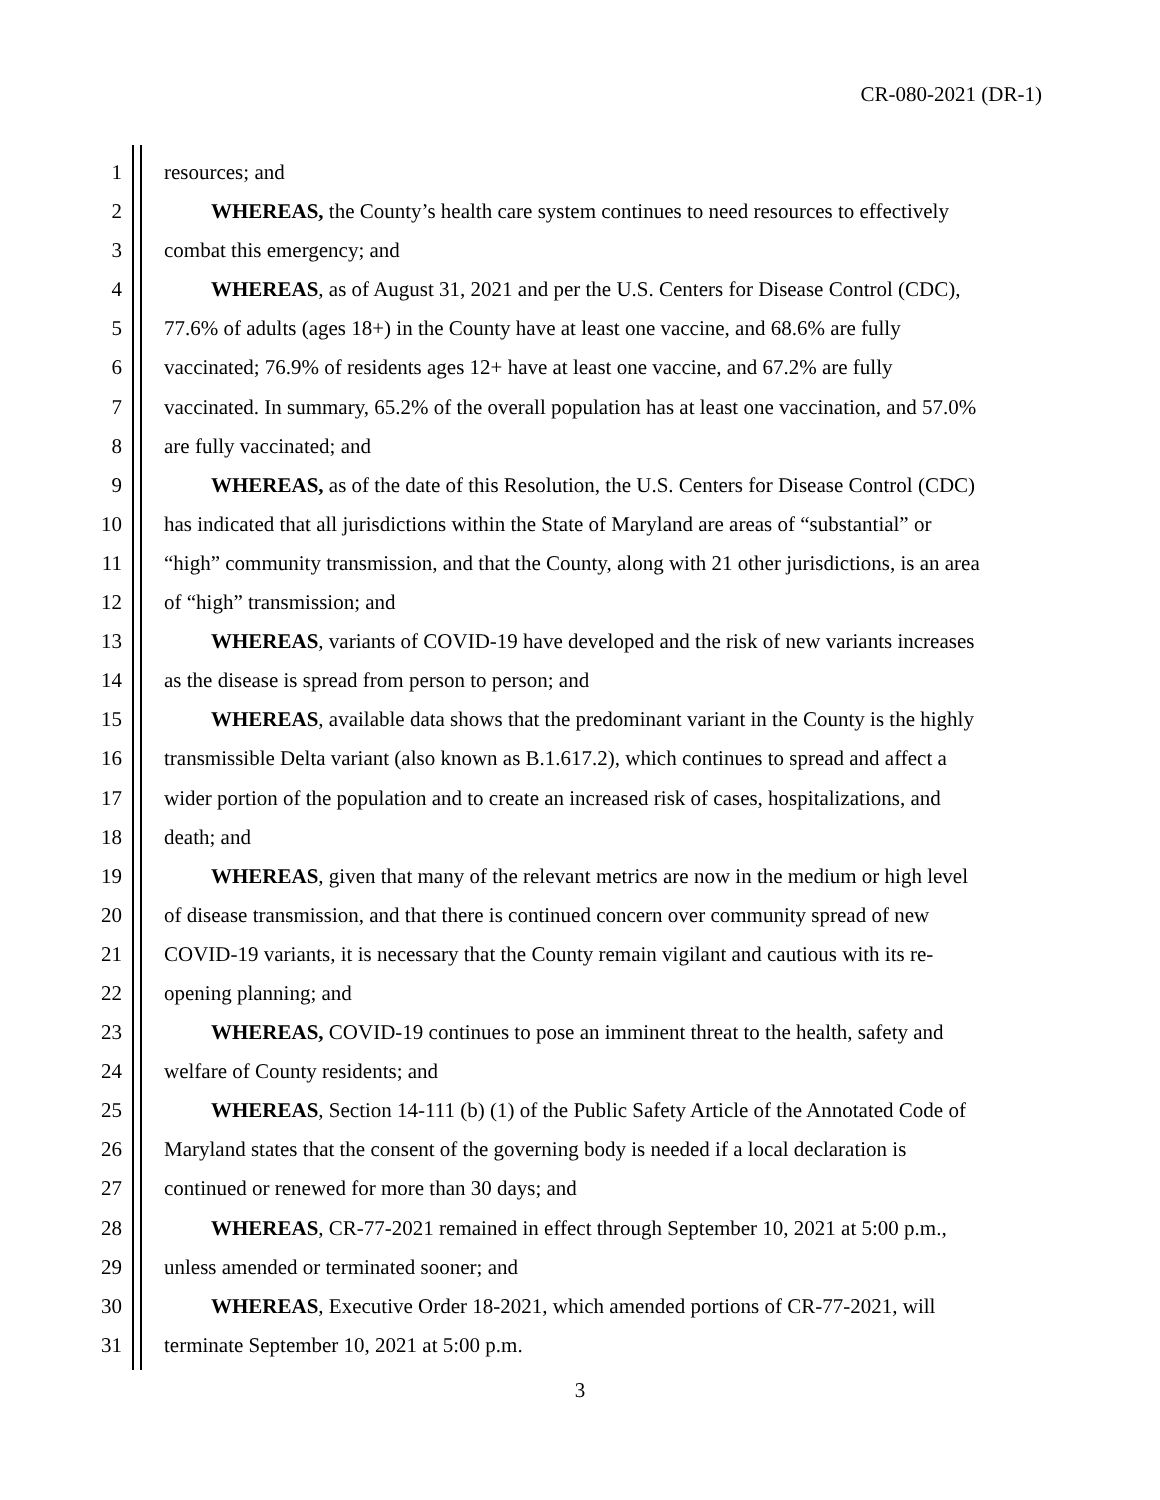CR-080-2021 (DR-1)
1 resources; and
2 WHEREAS, the County’s health care system continues to need resources to effectively
3 combat this emergency; and
4 WHEREAS, as of August 31, 2021 and per the U.S. Centers for Disease Control (CDC),
5 77.6% of adults (ages 18+) in the County have at least one vaccine, and 68.6% are fully
6 vaccinated; 76.9% of residents ages 12+ have at least one vaccine, and 67.2% are fully
7 vaccinated. In summary, 65.2% of the overall population has at least one vaccination, and 57.0%
8 are fully vaccinated; and
9 WHEREAS, as of the date of this Resolution, the U.S. Centers for Disease Control (CDC)
10 has indicated that all jurisdictions within the State of Maryland are areas of “substantial” or
11 “high” community transmission, and that the County, along with 21 other jurisdictions, is an area
12 of “high” transmission; and
13 WHEREAS, variants of COVID-19 have developed and the risk of new variants increases
14 as the disease is spread from person to person; and
15 WHEREAS, available data shows that the predominant variant in the County is the highly
16 transmissible Delta variant (also known as B.1.617.2), which continues to spread and affect a
17 wider portion of the population and to create an increased risk of cases, hospitalizations, and
18 death; and
19 WHEREAS, given that many of the relevant metrics are now in the medium or high level
20 of disease transmission, and that there is continued concern over community spread of new
21 COVID-19 variants, it is necessary that the County remain vigilant and cautious with its re-
22 opening planning; and
23 WHEREAS, COVID-19 continues to pose an imminent threat to the health, safety and
24 welfare of County residents; and
25 WHEREAS, Section 14-111 (b) (1) of the Public Safety Article of the Annotated Code of
26 Maryland states that the consent of the governing body is needed if a local declaration is
27 continued or renewed for more than 30 days; and
28 WHEREAS, CR-77-2021 remained in effect through September 10, 2021 at 5:00 p.m.,
29 unless amended or terminated sooner; and
30 WHEREAS, Executive Order 18-2021, which amended portions of CR-77-2021, will
31 terminate September 10, 2021 at 5:00 p.m.
3